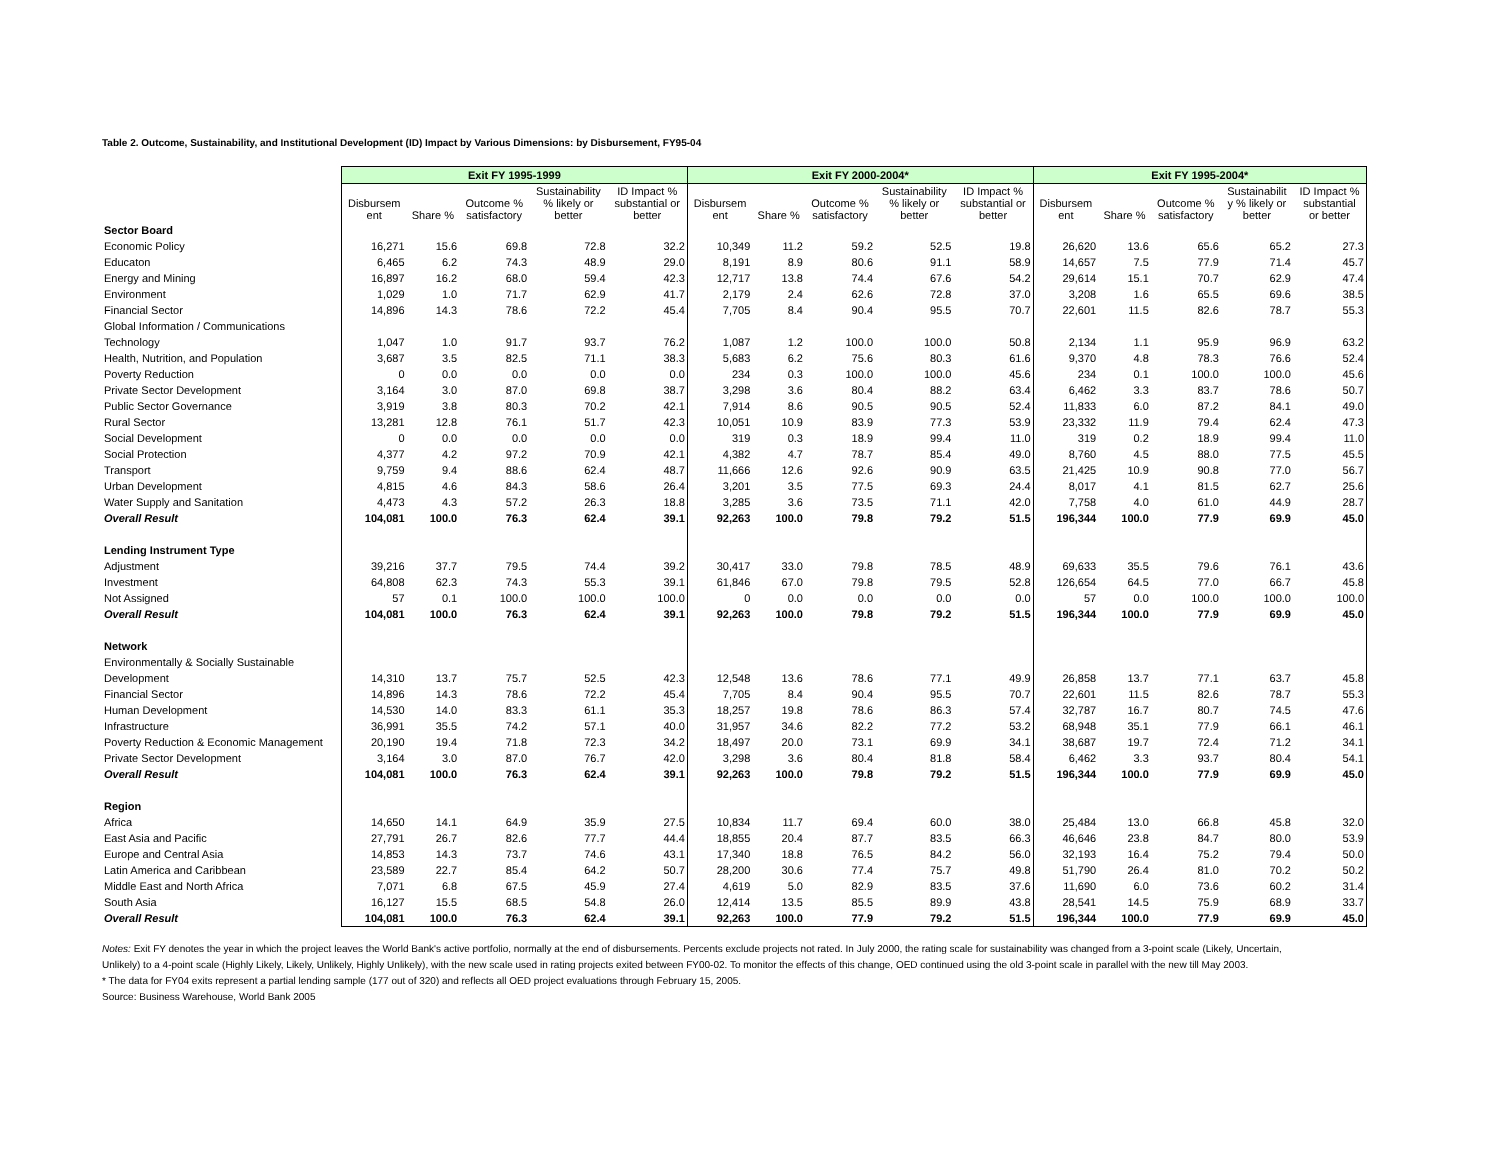Table 2. Outcome, Sustainability, and Institutional Development (ID) Impact by Various Dimensions: by Disbursement, FY95-04
| | Exit FY 1995-1999 | | | | | Exit FY 2000-2004* | | | | | Exit FY 1995-2004* | | | | |
| --- | --- | --- | --- | --- | --- | --- | --- | --- | --- | --- | --- | --- | --- | --- | --- |
| | Disbursem ent | Share % | Outcome % satisfactory | Sustainability % likely or better | ID Impact % substantial or better | Disbursem ent | Share % | Outcome % satisfactory | Sustainability % likely or better | ID Impact % substantial or better | Disbursem ent | Share % | Outcome % satisfactory | Sustainabilit y % likely or better | ID Impact % substantial or better |
| Sector Board | | | | | | | | | | | | | | | |
| Economic Policy | 16,271 | 15.6 | 69.8 | 72.8 | 32.2 | 10,349 | 11.2 | 59.2 | 52.5 | 19.8 | 26,620 | 13.6 | 65.6 | 65.2 | 27.3 |
| Educaton | 6,465 | 6.2 | 74.3 | 48.9 | 29.0 | 8,191 | 8.9 | 80.6 | 91.1 | 58.9 | 14,657 | 7.5 | 77.9 | 71.4 | 45.7 |
| Energy and Mining | 16,897 | 16.2 | 68.0 | 59.4 | 42.3 | 12,717 | 13.8 | 74.4 | 67.6 | 54.2 | 29,614 | 15.1 | 70.7 | 62.9 | 47.4 |
| Environment | 1,029 | 1.0 | 71.7 | 62.9 | 41.7 | 2,179 | 2.4 | 62.6 | 72.8 | 37.0 | 3,208 | 1.6 | 65.5 | 69.6 | 38.5 |
| Financial Sector | 14,896 | 14.3 | 78.6 | 72.2 | 45.4 | 7,705 | 8.4 | 90.4 | 95.5 | 70.7 | 22,601 | 11.5 | 82.6 | 78.7 | 55.3 |
| Global Information / Communications | | | | | | | | | | | | | | | |
| Technology | 1,047 | 1.0 | 91.7 | 93.7 | 76.2 | 1,087 | 1.2 | 100.0 | 100.0 | 50.8 | 2,134 | 1.1 | 95.9 | 96.9 | 63.2 |
| Health, Nutrition, and Population | 3,687 | 3.5 | 82.5 | 71.1 | 38.3 | 5,683 | 6.2 | 75.6 | 80.3 | 61.6 | 9,370 | 4.8 | 78.3 | 76.6 | 52.4 |
| Poverty Reduction | 0 | 0.0 | 0.0 | 0.0 | 0.0 | 234 | 0.3 | 100.0 | 100.0 | 45.6 | 234 | 0.1 | 100.0 | 100.0 | 45.6 |
| Private Sector Development | 3,164 | 3.0 | 87.0 | 69.8 | 38.7 | 3,298 | 3.6 | 80.4 | 88.2 | 63.4 | 6,462 | 3.3 | 83.7 | 78.6 | 50.7 |
| Public Sector Governance | 3,919 | 3.8 | 80.3 | 70.2 | 42.1 | 7,914 | 8.6 | 90.5 | 90.5 | 52.4 | 11,833 | 6.0 | 87.2 | 84.1 | 49.0 |
| Rural Sector | 13,281 | 12.8 | 76.1 | 51.7 | 42.3 | 10,051 | 10.9 | 83.9 | 77.3 | 53.9 | 23,332 | 11.9 | 79.4 | 62.4 | 47.3 |
| Social Development | 0 | 0.0 | 0.0 | 0.0 | 0.0 | 319 | 0.3 | 18.9 | 99.4 | 11.0 | 319 | 0.2 | 18.9 | 99.4 | 11.0 |
| Social Protection | 4,377 | 4.2 | 97.2 | 70.9 | 42.1 | 4,382 | 4.7 | 78.7 | 85.4 | 49.0 | 8,760 | 4.5 | 88.0 | 77.5 | 45.5 |
| Transport | 9,759 | 9.4 | 88.6 | 62.4 | 48.7 | 11,666 | 12.6 | 92.6 | 90.9 | 63.5 | 21,425 | 10.9 | 90.8 | 77.0 | 56.7 |
| Urban Development | 4,815 | 4.6 | 84.3 | 58.6 | 26.4 | 3,201 | 3.5 | 77.5 | 69.3 | 24.4 | 8,017 | 4.1 | 81.5 | 62.7 | 25.6 |
| Water Supply and Sanitation | 4,473 | 4.3 | 57.2 | 26.3 | 18.8 | 3,285 | 3.6 | 73.5 | 71.1 | 42.0 | 7,758 | 4.0 | 61.0 | 44.9 | 28.7 |
| Overall Result | 104,081 | 100.0 | 76.3 | 62.4 | 39.1 | 92,263 | 100.0 | 79.8 | 79.2 | 51.5 | 196,344 | 100.0 | 77.9 | 69.9 | 45.0 |
| Lending Instrument Type | | | | | | | | | | | | | | | |
| Adjustment | 39,216 | 37.7 | 79.5 | 74.4 | 39.2 | 30,417 | 33.0 | 79.8 | 78.5 | 48.9 | 69,633 | 35.5 | 79.6 | 76.1 | 43.6 |
| Investment | 64,808 | 62.3 | 74.3 | 55.3 | 39.1 | 61,846 | 67.0 | 79.8 | 79.5 | 52.8 | 126,654 | 64.5 | 77.0 | 66.7 | 45.8 |
| Not Assigned | 57 | 0.1 | 100.0 | 100.0 | 100.0 | 0 | 0.0 | 0.0 | 0.0 | 0.0 | 57 | 0.0 | 100.0 | 100.0 | 100.0 |
| Overall Result | 104,081 | 100.0 | 76.3 | 62.4 | 39.1 | 92,263 | 100.0 | 79.8 | 79.2 | 51.5 | 196,344 | 100.0 | 77.9 | 69.9 | 45.0 |
| Network | | | | | | | | | | | | | | | |
| Environmentally & Socially Sustainable | | | | | | | | | | | | | | | |
| Development | 14,310 | 13.7 | 75.7 | 52.5 | 42.3 | 12,548 | 13.6 | 78.6 | 77.1 | 49.9 | 26,858 | 13.7 | 77.1 | 63.7 | 45.8 |
| Financial Sector | 14,896 | 14.3 | 78.6 | 72.2 | 45.4 | 7,705 | 8.4 | 90.4 | 95.5 | 70.7 | 22,601 | 11.5 | 82.6 | 78.7 | 55.3 |
| Human Development | 14,530 | 14.0 | 83.3 | 61.1 | 35.3 | 18,257 | 19.8 | 78.6 | 86.3 | 57.4 | 32,787 | 16.7 | 80.7 | 74.5 | 47.6 |
| Infrastructure | 36,991 | 35.5 | 74.2 | 57.1 | 40.0 | 31,957 | 34.6 | 82.2 | 77.2 | 53.2 | 68,948 | 35.1 | 77.9 | 66.1 | 46.1 |
| Poverty Reduction & Economic Management | 20,190 | 19.4 | 71.8 | 72.3 | 34.2 | 18,497 | 20.0 | 73.1 | 69.9 | 34.1 | 38,687 | 19.7 | 72.4 | 71.2 | 34.1 |
| Private Sector Development | 3,164 | 3.0 | 87.0 | 76.7 | 42.0 | 3,298 | 3.6 | 80.4 | 81.8 | 58.4 | 6,462 | 3.3 | 93.7 | 80.4 | 54.1 |
| Overall Result | 104,081 | 100.0 | 76.3 | 62.4 | 39.1 | 92,263 | 100.0 | 79.8 | 79.2 | 51.5 | 196,344 | 100.0 | 77.9 | 69.9 | 45.0 |
| Region | | | | | | | | | | | | | | | |
| Africa | 14,650 | 14.1 | 64.9 | 35.9 | 27.5 | 10,834 | 11.7 | 69.4 | 60.0 | 38.0 | 25,484 | 13.0 | 66.8 | 45.8 | 32.0 |
| East Asia and Pacific | 27,791 | 26.7 | 82.6 | 77.7 | 44.4 | 18,855 | 20.4 | 87.7 | 83.5 | 66.3 | 46,646 | 23.8 | 84.7 | 80.0 | 53.9 |
| Europe and Central Asia | 14,853 | 14.3 | 73.7 | 74.6 | 43.1 | 17,340 | 18.8 | 76.5 | 84.2 | 56.0 | 32,193 | 16.4 | 75.2 | 79.4 | 50.0 |
| Latin America and Caribbean | 23,589 | 22.7 | 85.4 | 64.2 | 50.7 | 28,200 | 30.6 | 77.4 | 75.7 | 49.8 | 51,790 | 26.4 | 81.0 | 70.2 | 50.2 |
| Middle East and North Africa | 7,071 | 6.8 | 67.5 | 45.9 | 27.4 | 4,619 | 5.0 | 82.9 | 83.5 | 37.6 | 11,690 | 6.0 | 73.6 | 60.2 | 31.4 |
| South Asia | 16,127 | 15.5 | 68.5 | 54.8 | 26.0 | 12,414 | 13.5 | 85.5 | 89.9 | 43.8 | 28,541 | 14.5 | 75.9 | 68.9 | 33.7 |
| Overall Result | 104,081 | 100.0 | 76.3 | 62.4 | 39.1 | 92,263 | 100.0 | 77.9 | 79.2 | 51.5 | 196,344 | 100.0 | 77.9 | 69.9 | 45.0 |
Notes: Exit FY denotes the year in which the project leaves the World Bank's active portfolio, normally at the end of disbursements. Percents exclude projects not rated. In July 2000, the rating scale for sustainability was changed from a 3-point scale (Likely, Uncertain, Unlikely) to a 4-point scale (Highly Likely, Likely, Unlikely, Highly Unlikely), with the new scale used in rating projects exited between FY00-02. To monitor the effects of this change, OED continued using the old 3-point scale in parallel with the new till May 2003.
* The data for FY04 exits represent a partial lending sample (177 out of 320) and reflects all OED project evaluations through February 15, 2005.
Source: Business Warehouse, World Bank 2005